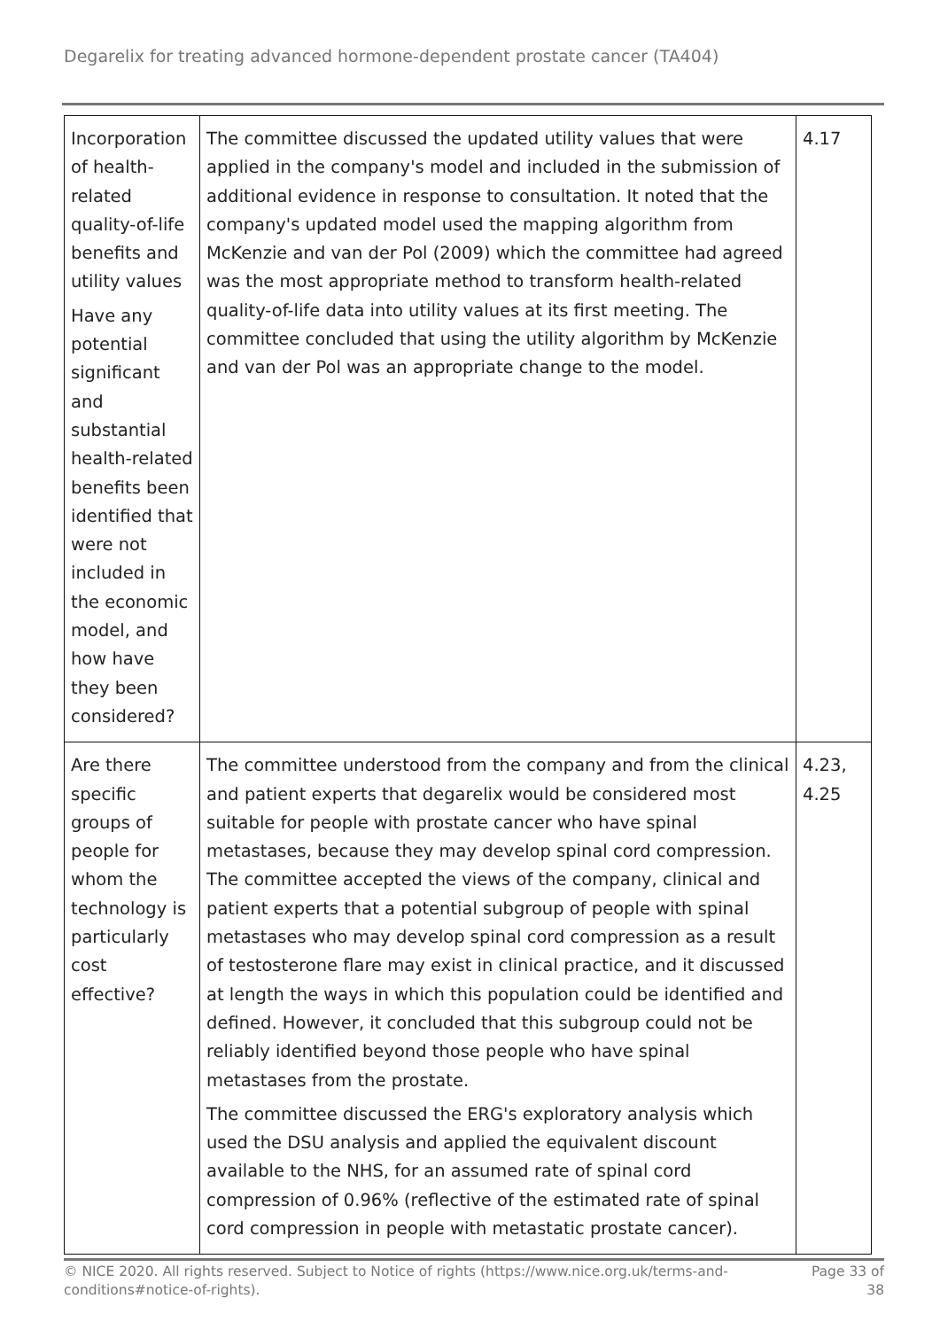Degarelix for treating advanced hormone-dependent prostate cancer (TA404)
| Incorporation of health-related quality-of-life benefits and utility values Have any potential significant and substantial health-related benefits been identified that were not included in the economic model, and how have they been considered? | The committee discussed the updated utility values that were applied in the company's model and included in the submission of additional evidence in response to consultation. It noted that the company's updated model used the mapping algorithm from McKenzie and van der Pol (2009) which the committee had agreed was the most appropriate method to transform health-related quality-of-life data into utility values at its first meeting. The committee concluded that using the utility algorithm by McKenzie and van der Pol was an appropriate change to the model. | 4.17 |
| Are there specific groups of people for whom the technology is particularly cost effective? | The committee understood from the company and from the clinical and patient experts that degarelix would be considered most suitable for people with prostate cancer who have spinal metastases, because they may develop spinal cord compression. The committee accepted the views of the company, clinical and patient experts that a potential subgroup of people with spinal metastases who may develop spinal cord compression as a result of testosterone flare may exist in clinical practice, and it discussed at length the ways in which this population could be identified and defined. However, it concluded that this subgroup could not be reliably identified beyond those people who have spinal metastases from the prostate. The committee discussed the ERG's exploratory analysis which used the DSU analysis and applied the equivalent discount available to the NHS, for an assumed rate of spinal cord compression of 0.96% (reflective of the estimated rate of spinal cord compression in people with metastatic prostate cancer). | 4.23, 4.25 |
© NICE 2020. All rights reserved. Subject to Notice of rights (https://www.nice.org.uk/terms-and-
conditions#notice-of-rights).
Page 33 of
38